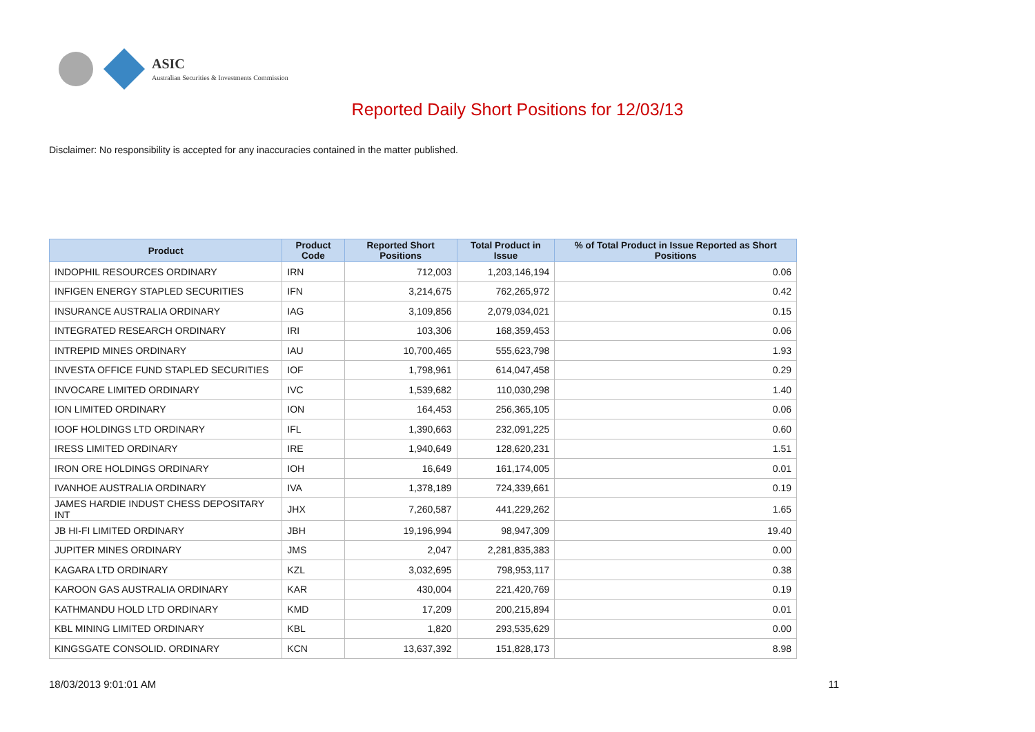ASIC
Australian Securities & Investments Commission
Reported Daily Short Positions for 12/03/13
Disclaimer: No responsibility is accepted for any inaccuracies contained in the matter published.
| Product | Product Code | Reported Short Positions | Total Product in Issue | % of Total Product in Issue Reported as Short Positions |
| --- | --- | --- | --- | --- |
| INDOPHIL RESOURCES ORDINARY | IRN | 712,003 | 1,203,146,194 | 0.06 |
| INFIGEN ENERGY STAPLED SECURITIES | IFN | 3,214,675 | 762,265,972 | 0.42 |
| INSURANCE AUSTRALIA ORDINARY | IAG | 3,109,856 | 2,079,034,021 | 0.15 |
| INTEGRATED RESEARCH ORDINARY | IRI | 103,306 | 168,359,453 | 0.06 |
| INTREPID MINES ORDINARY | IAU | 10,700,465 | 555,623,798 | 1.93 |
| INVESTA OFFICE FUND STAPLED SECURITIES | IOF | 1,798,961 | 614,047,458 | 0.29 |
| INVOCARE LIMITED ORDINARY | IVC | 1,539,682 | 110,030,298 | 1.40 |
| ION LIMITED ORDINARY | ION | 164,453 | 256,365,105 | 0.06 |
| IOOF HOLDINGS LTD ORDINARY | IFL | 1,390,663 | 232,091,225 | 0.60 |
| IRESS LIMITED ORDINARY | IRE | 1,940,649 | 128,620,231 | 1.51 |
| IRON ORE HOLDINGS ORDINARY | IOH | 16,649 | 161,174,005 | 0.01 |
| IVANHOE AUSTRALIA ORDINARY | IVA | 1,378,189 | 724,339,661 | 0.19 |
| JAMES HARDIE INDUST CHESS DEPOSITARY INT | JHX | 7,260,587 | 441,229,262 | 1.65 |
| JB HI-FI LIMITED ORDINARY | JBH | 19,196,994 | 98,947,309 | 19.40 |
| JUPITER MINES ORDINARY | JMS | 2,047 | 2,281,835,383 | 0.00 |
| KAGARA LTD ORDINARY | KZL | 3,032,695 | 798,953,117 | 0.38 |
| KAROON GAS AUSTRALIA ORDINARY | KAR | 430,004 | 221,420,769 | 0.19 |
| KATHMANDU HOLD LTD ORDINARY | KMD | 17,209 | 200,215,894 | 0.01 |
| KBL MINING LIMITED ORDINARY | KBL | 1,820 | 293,535,629 | 0.00 |
| KINGSGATE CONSOLID. ORDINARY | KCN | 13,637,392 | 151,828,173 | 8.98 |
18/03/2013 9:01:01 AM 11